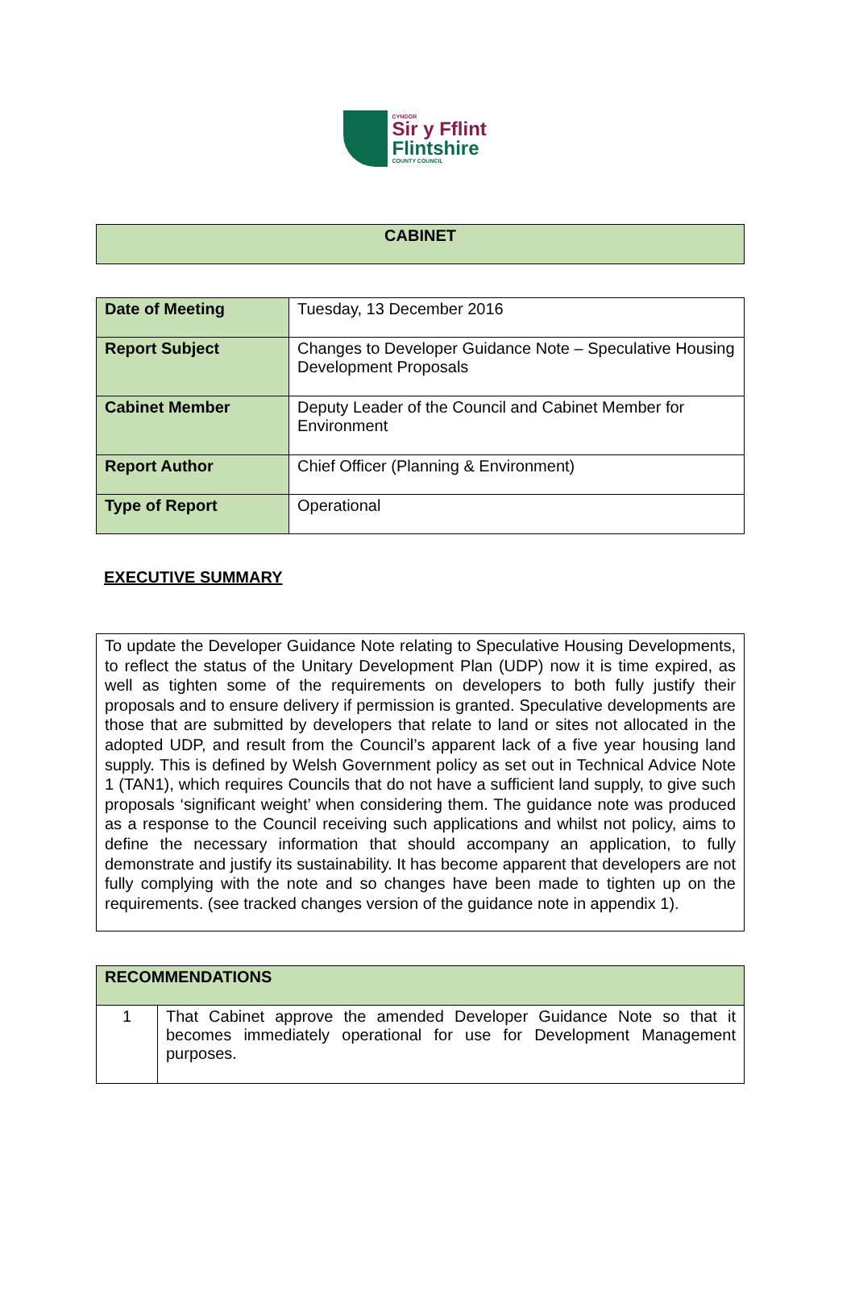CYNGOR
Sir y Fflint
Flintshire
COUNTY COUNCIL
| CABINET |
| Date of Meeting | Tuesday, 13 December 2016 |
| Report Subject | Changes to Developer Guidance Note – Speculative Housing Development Proposals |
| Cabinet Member | Deputy Leader of the Council and Cabinet Member for Environment |
| Report Author | Chief Officer (Planning & Environment) |
| Type of Report | Operational |
EXECUTIVE SUMMARY
| To update the Developer Guidance Note relating to Speculative Housing Developments, to reflect the status of the Unitary Development Plan (UDP) now it is time expired, as well as tighten some of the requirements on developers to both fully justify their proposals and to ensure delivery if permission is granted. Speculative developments are those that are submitted by developers that relate to land or sites not allocated in the adopted UDP, and result from the Council’s apparent lack of a five year housing land supply. This is defined by Welsh Government policy as set out in Technical Advice Note 1 (TAN1), which requires Councils that do not have a sufficient land supply, to give such proposals ‘significant weight’ when considering them. The guidance note was produced as a response to the Council receiving such applications and whilst not policy, aims to define the necessary information that should accompany an application, to fully demonstrate and justify its sustainability. It has become apparent that developers are not fully complying with the note and so changes have been made to tighten up on the requirements. (see tracked changes version of the guidance note in appendix 1). |
| RECOMMENDATIONS | |
| 1 | That Cabinet approve the amended Developer Guidance Note so that it becomes immediately operational for use for Development Management purposes. |